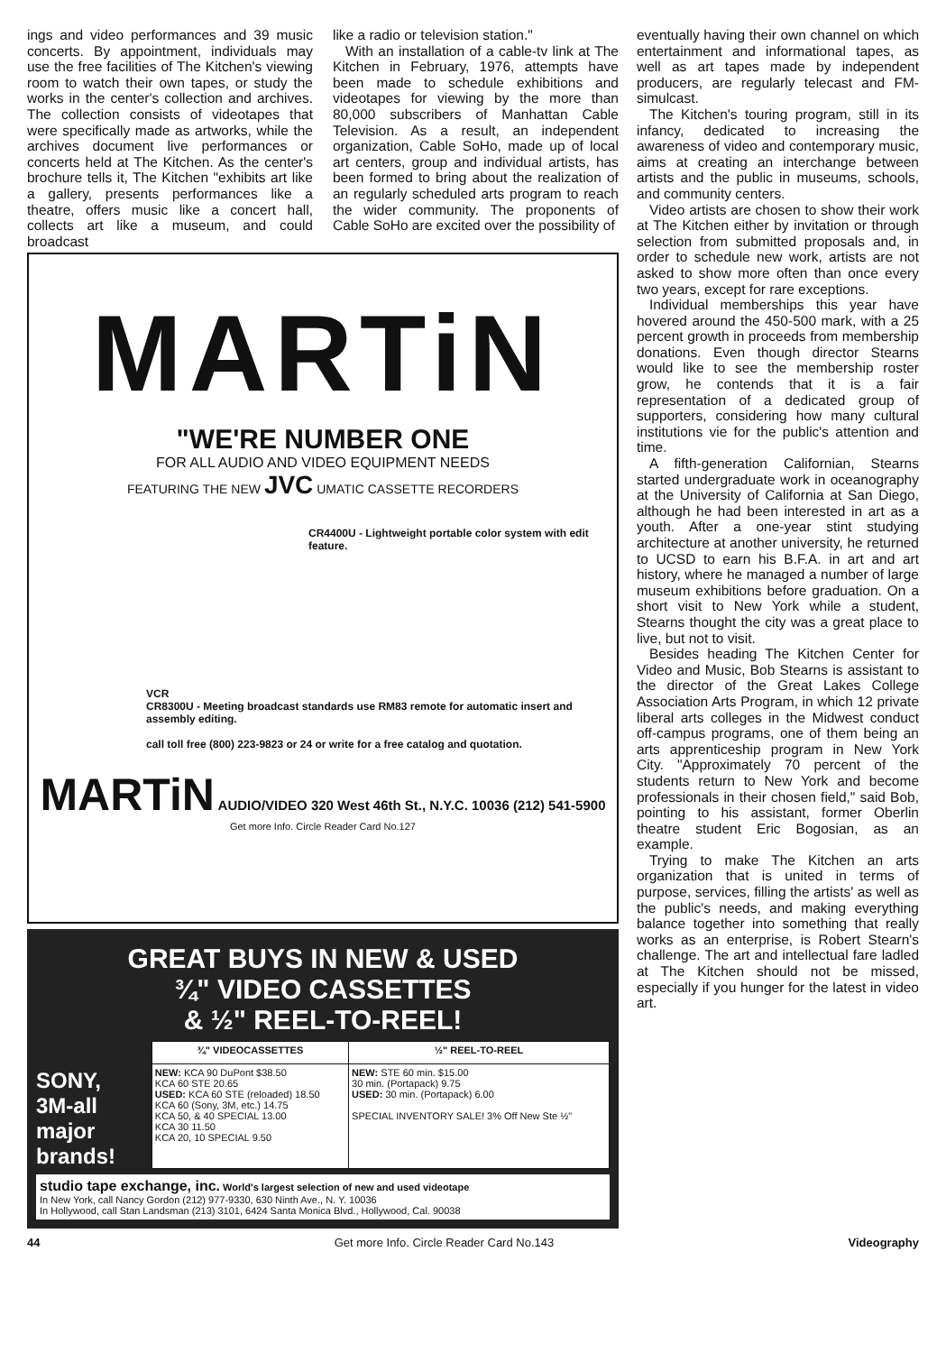ings and video performances and 39 music concerts. By appointment, individuals may use the free facilities of The Kitchen's viewing room to watch their own tapes, or study the works in the center's collection and archives. The collection consists of videotapes that were specifically made as artworks, while the archives document live performances or concerts held at The Kitchen. As the center's brochure tells it, The Kitchen "exhibits art like a gallery, presents performances like a theatre, offers music like a concert hall, collects art like a museum, and could broadcast
like a radio or television station."
With an installation of a cable-tv link at The Kitchen in February, 1976, attempts have been made to schedule exhibitions and videotapes for viewing by the more than 80,000 subscribers of Manhattan Cable Television. As a result, an independent organization, Cable SoHo, made up of local art centers, group and individual artists, has been formed to bring about the realization of an regularly scheduled arts program to reach the wider community. The proponents of Cable SoHo are excited over the possibility of
MARTiN
"WE'RE NUMBER ONE
FOR ALL AUDIO AND VIDEO EQUIPMENT NEEDS
FEATURING THE NEW JVC UMATIC CASSETTE RECORDERS
CR4400U - Lightweight portable color system with edit feature.
VCR
CR8300U - Meeting broadcast standards use RM83 remote for automatic insert and assembly editing.
call toll free (800) 223-9823 or 24 or write for a free catalog and quotation.
MARTiN AUDIO/VIDEO 320 West 46th St., N.Y.C. 10036 (212) 541-5900
Get more Info. Circle Reader Card No.127
GREAT BUYS IN NEW & USED
¾" VIDEO CASSETTES
& ½" REEL-TO-REEL!
SONY, 3M-all major brands!
| ¾" VIDEOCASSETTES | ½" REEL-TO-REEL |
| --- | --- |
| NEW: KCA 90 DuPont $38.50 KCA 60 STE 20.65 USED: KCA 60 STE (reloaded) 18.50 KCA 60 (Sony, 3M, etc.) 14.75 KCA 50, & 40 SPECIAL 13.00 KCA 30 11.50 KCA 20, 10 SPECIAL 9.50 | NEW: STE 60 min. $15.00 30 min. (Portapack) 9.75 USED: 30 min. (Portapack) 6.00 SPECIAL INVENTORY SALE! 3% Off New Ste ½" |
studio tape exchange, inc. World's largest selection of new and used videotape
In New York, call Nancy Gordon (212) 977-9330, 630 Ninth Ave., N. Y. 10036
In Hollywood, call Stan Landsman (213) 3101, 6424 Santa Monica Blvd., Hollywood, Cal. 90038
eventually having their own channel on which entertainment and informational tapes, as well as art tapes made by independent producers, are regularly telecast and FM-simulcast.
The Kitchen's touring program, still in its infancy, dedicated to increasing the awareness of video and contemporary music, aims at creating an interchange between artists and the public in museums, schools, and community centers.
Video artists are chosen to show their work at The Kitchen either by invitation or through selection from submitted proposals and, in order to schedule new work, artists are not asked to show more often than once every two years, except for rare exceptions.
Individual memberships this year have hovered around the 450-500 mark, with a 25 percent growth in proceeds from membership donations. Even though director Stearns would like to see the membership roster grow, he contends that it is a fair representation of a dedicated group of supporters, considering how many cultural institutions vie for the public's attention and time.
A fifth-generation Californian, Stearns started undergraduate work in oceanography at the University of California at San Diego, although he had been interested in art as a youth. After a one-year stint studying architecture at another university, he returned to UCSD to earn his B.F.A. in art and art history, where he managed a number of large museum exhibitions before graduation. On a short visit to New York while a student, Stearns thought the city was a great place to live, but not to visit.
Besides heading The Kitchen Center for Video and Music, Bob Stearns is assistant to the director of the Great Lakes College Association Arts Program, in which 12 private liberal arts colleges in the Midwest conduct off-campus programs, one of them being an arts apprenticeship program in New York City. "Approximately 70 percent of the students return to New York and become professionals in their chosen field," said Bob, pointing to his assistant, former Oberlin theatre student Eric Bogosian, as an example.
Trying to make The Kitchen an arts organization that is united in terms of purpose, services, filling the artists' as well as the public's needs, and making everything balance together into something that really works as an enterprise, is Robert Stearn's challenge. The art and intellectual fare ladled at The Kitchen should not be missed, especially if you hunger for the latest in video art.
44 Get more Info. Circle Reader Card No.143 Videography